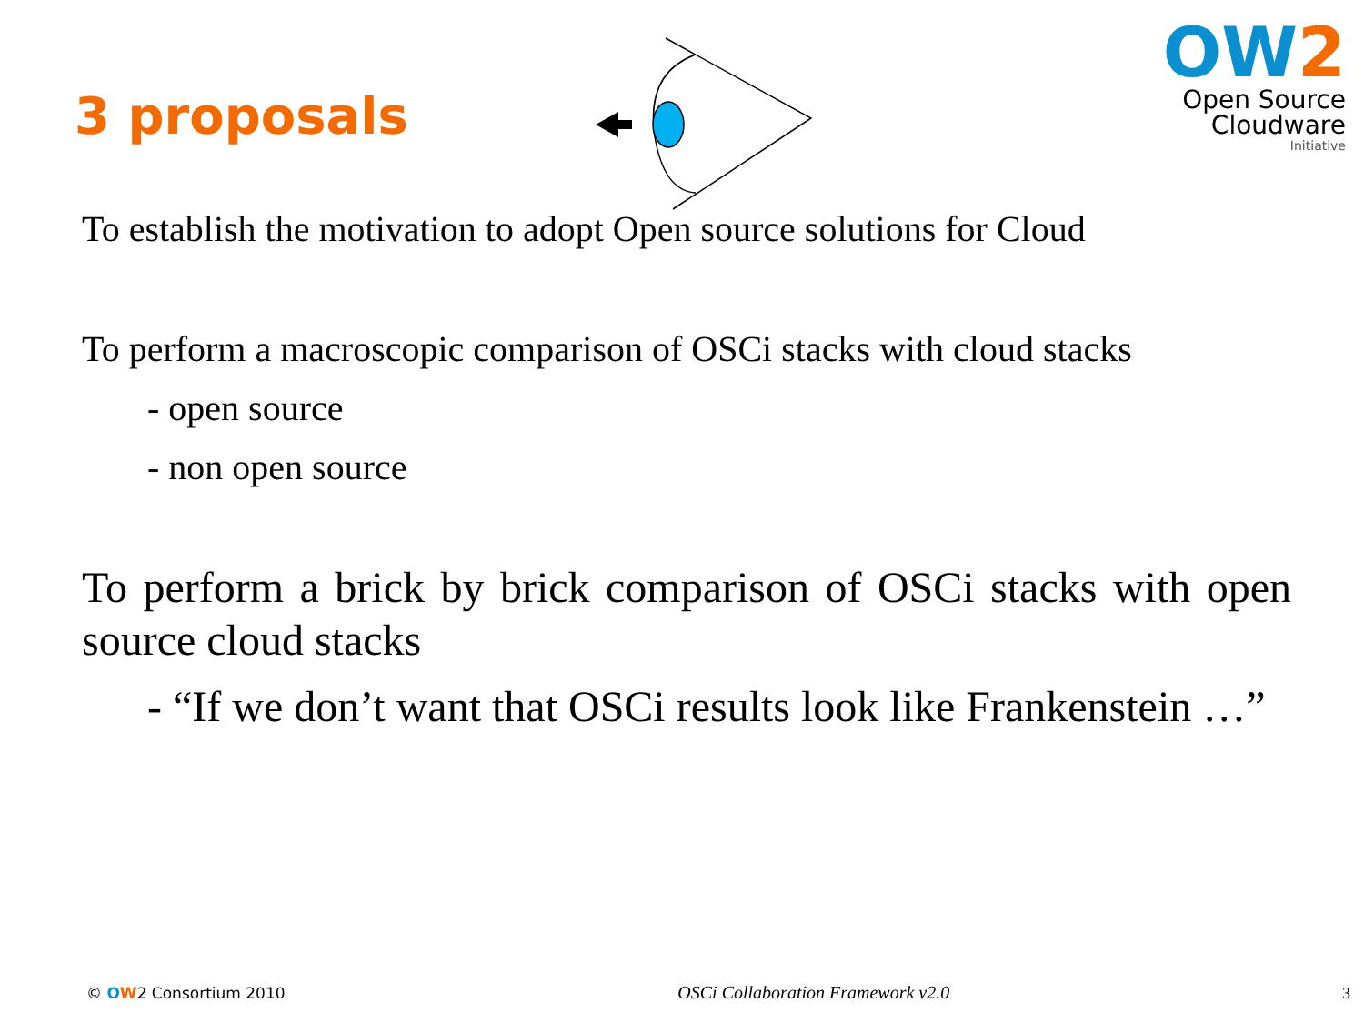3 proposals
OW2
Open Source
Cloudware
Initiative
To establish the motivation to adopt Open source solutions for Cloud
To perform a macroscopic comparison of OSCi stacks with cloud stacks
- open source
- non open source
To perform a brick by brick comparison of OSCi stacks with open source cloud stacks
- “If we don’t want that OSCi results look like Frankenstein …”
© OW2 Consortium 2010 OSCi Collaboration Framework v2.0 3